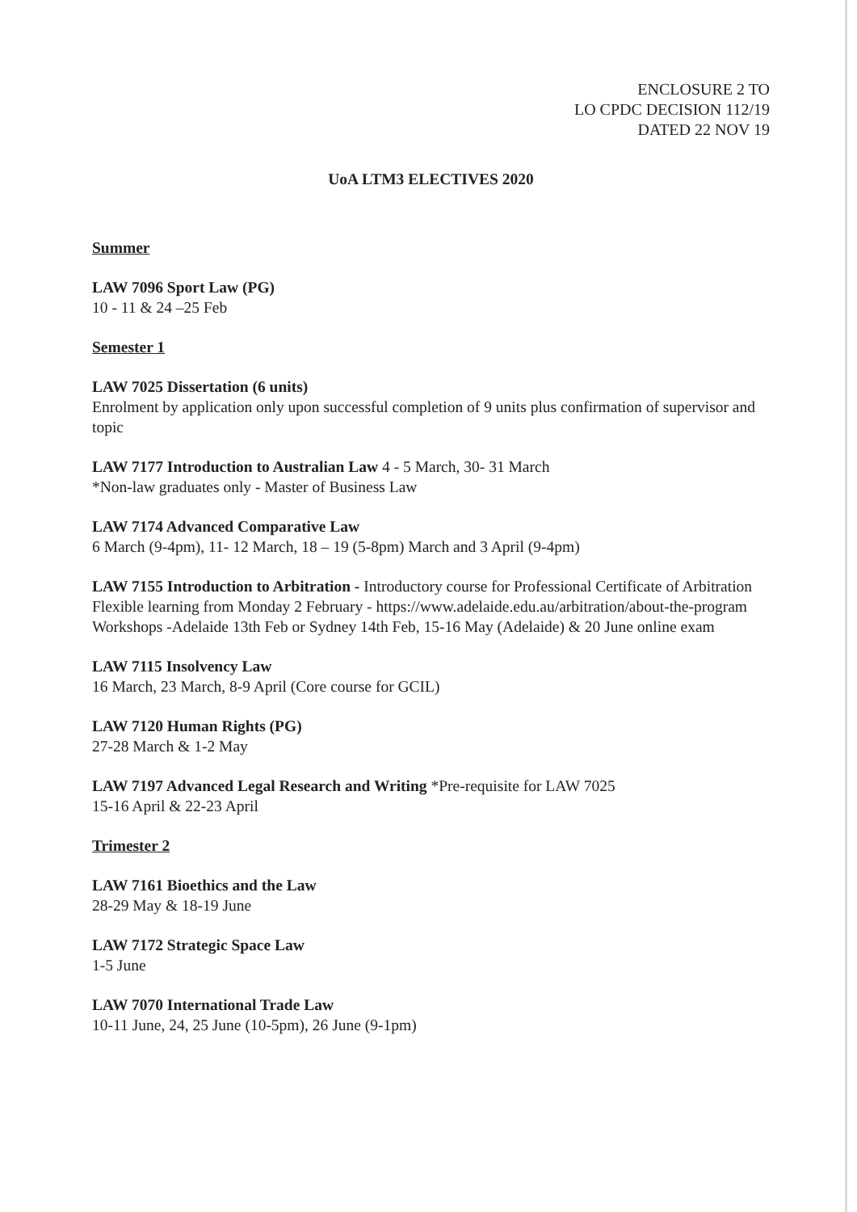ENCLOSURE 2 TO
LO CPDC DECISION 112/19
DATED 22 NOV 19
UoA LTM3 ELECTIVES 2020
Summer
LAW 7096 Sport Law (PG)
10 - 11 & 24 –25 Feb
Semester 1
LAW 7025 Dissertation (6 units)
Enrolment by application only upon successful completion of 9 units plus confirmation of supervisor and topic
LAW 7177 Introduction to Australian Law 4 - 5 March, 30- 31 March
*Non-law graduates only - Master of Business Law
LAW 7174 Advanced Comparative Law
6 March (9-4pm), 11- 12 March, 18 – 19 (5-8pm) March and 3 April (9-4pm)
LAW 7155 Introduction to Arbitration - Introductory course for Professional Certificate of Arbitration
Flexible learning from Monday 2 February - https://www.adelaide.edu.au/arbitration/about-the-program
Workshops -Adelaide 13th Feb or Sydney 14th Feb, 15-16 May (Adelaide) & 20 June online exam
LAW 7115 Insolvency Law
16 March, 23 March, 8-9 April (Core course for GCIL)
LAW 7120 Human Rights (PG)
27-28 March & 1-2 May
LAW 7197 Advanced Legal Research and Writing *Pre-requisite for LAW 7025
15-16 April & 22-23 April
Trimester 2
LAW 7161 Bioethics and the Law
28-29 May & 18-19 June
LAW 7172 Strategic Space Law
1-5 June
LAW 7070 International Trade Law
10-11 June, 24, 25 June (10-5pm), 26 June (9-1pm)